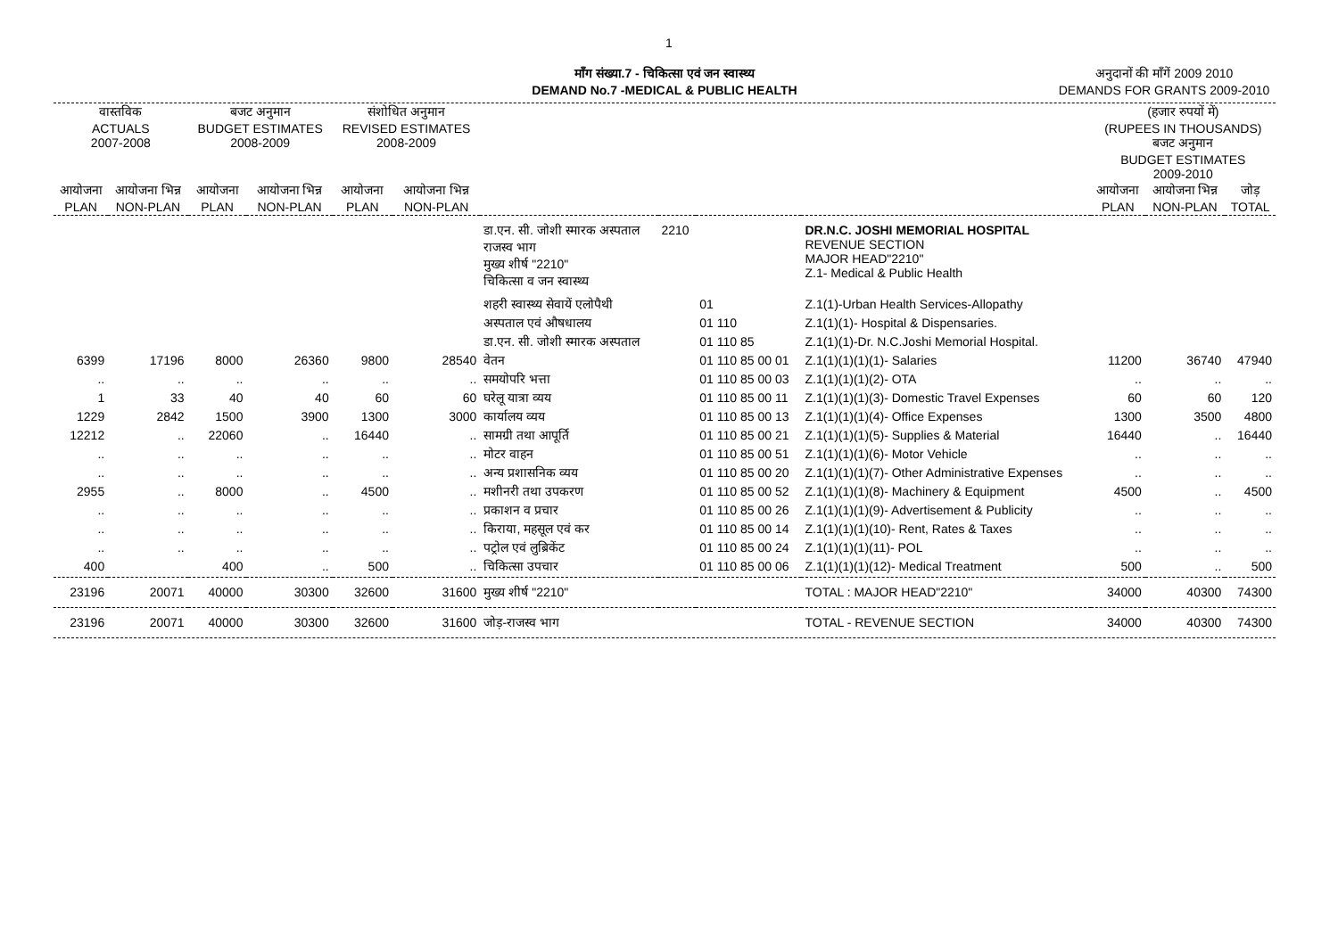1
माँग संख्या.7 - चिकित्सा एवं जन स्वास्थ्य
DEMAND No.7 -MEDICAL & PUBLIC HEALTH
अनुदानों की माँगें 2009 2010
DEMANDS FOR GRANTS 2009-2010
| वास्तविक ACTUALS 2007-2008 | | बजट अनुमान BUDGET ESTIMATES 2008-2009 | | संशोधित अनुमान REVISED ESTIMATES 2008-2009 | | | | | | (हजार रुपयों में) (RUPEES IN THOUSANDS) बजट अनुमान BUDGET ESTIMATES 2009-2010 | | |
| --- | --- | --- | --- | --- | --- | --- | --- | --- | --- | --- | --- | --- |
| आयोजना PLAN | आयोजना भिन्न NON-PLAN | आयोजना PLAN | आयोजना भिन्न NON-PLAN | आयोजना PLAN | आयोजना भिन्न NON-PLAN | | | | | आयोजना PLAN | आयोजना भिन्न NON-PLAN | जोड़ TOTAL |
| | | | | | | डा.एन. सी. जोशी स्मारक अस्पताल राजस्व भाग मुख्य शीर्ष "2210" चिकित्सा व जन स्वास्थ्य | 2210 | | DR.N.C. JOSHI MEMORIAL HOSPITAL REVENUE SECTION MAJOR HEAD"2210" Z.1- Medical & Public Health | | | |
| | | | | | | शहरी स्वास्थ्य सेवायें एलोपैथी | | 01 | Z.1(1)-Urban Health Services-Allopathy | | | |
| | | | | | | अस्पताल एवं औषधालय | | 01 110 | Z.1(1)(1)- Hospital & Dispensaries. | | | |
| | | | | | | डा.एन. सी. जोशी स्मारक अस्पताल | | 01 110 85 | Z.1(1)(1)-Dr. N.C.Joshi Memorial Hospital. | | | |
| 6399 | 17196 | 8000 | 26360 | 9800 | 28540 | वेतन | | 01 110 85 00 01 | Z.1(1)(1)(1)(1)- Salaries | 11200 | 36740 | 47940 |
| .. | .. | .. | .. | .. | .. | समयोपरि भत्ता | | 01 110 85 00 03 | Z.1(1)(1)(1)(2)- OTA | .. | .. | .. |
| 1 | 33 | 40 | 40 | 60 | 60 | घरेलू यात्रा व्यय | | 01 110 85 00 11 | Z.1(1)(1)(1)(3)- Domestic Travel Expenses | 60 | 60 | 120 |
| 1229 | 2842 | 1500 | 3900 | 1300 | 3000 | कार्यालय व्यय | | 01 110 85 00 13 | Z.1(1)(1)(1)(4)- Office Expenses | 1300 | 3500 | 4800 |
| 12212 | .. | 22060 | .. | 16440 | .. | सामग्री तथा आपूर्ति | | 01 110 85 00 21 | Z.1(1)(1)(1)(5)- Supplies & Material | 16440 | .. | 16440 |
| .. | .. | .. | .. | .. | .. | मोटर वाहन | | 01 110 85 00 51 | Z.1(1)(1)(1)(6)- Motor Vehicle | .. | .. | .. |
| .. | .. | .. | .. | .. | .. | अन्य प्रशासनिक व्यय | | 01 110 85 00 20 | Z.1(1)(1)(1)(7)- Other Administrative Expenses | .. | .. | .. |
| 2955 | .. | 8000 | .. | 4500 | .. | मशीनरी तथा उपकरण | | 01 110 85 00 52 | Z.1(1)(1)(1)(8)- Machinery & Equipment | 4500 | .. | 4500 |
| .. | .. | .. | .. | .. | .. | प्रकाशन व प्रचार | | 01 110 85 00 26 | Z.1(1)(1)(1)(9)- Advertisement & Publicity | .. | .. | .. |
| .. | .. | .. | .. | .. | .. | किराया, महसूल एवं कर | | 01 110 85 00 14 | Z.1(1)(1)(1)(10)- Rent, Rates & Taxes | .. | .. | .. |
| .. | .. | .. | .. | .. | .. | पट्रोल एवं लुब्रिकेंट | | 01 110 85 00 24 | Z.1(1)(1)(1)(11)- POL | .. | .. | .. |
| 400 | | 400 | .. | 500 | .. | चिकित्सा उपचार | | 01 110 85 00 06 | Z.1(1)(1)(1)(12)- Medical Treatment | 500 | .. | 500 |
| 23196 | 20071 | 40000 | 30300 | 32600 | 31600 | मुख्य शीर्ष "2210" | | | TOTAL : MAJOR HEAD"2210" | 34000 | 40300 | 74300 |
| 23196 | 20071 | 40000 | 30300 | 32600 | 31600 | जोड़-राजस्व भाग | | | TOTAL - REVENUE SECTION | 34000 | 40300 | 74300 |